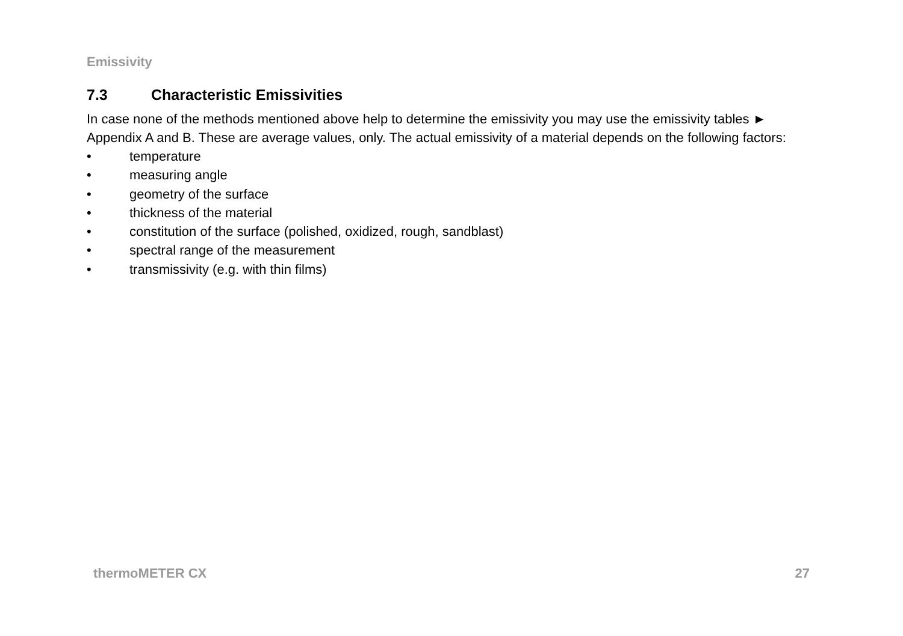Emissivity
7.3 Characteristic Emissivities
In case none of the methods mentioned above help to determine the emissivity you may use the emissivity tables ► Appendix A and B. These are average values, only. The actual emissivity of a material depends on the following factors:
• temperature
• measuring angle
• geometry of the surface
• thickness of the material
• constitution of the surface (polished, oxidized, rough, sandblast)
• spectral range of the measurement
• transmissivity (e.g. with thin films)
thermoMETER CX 27